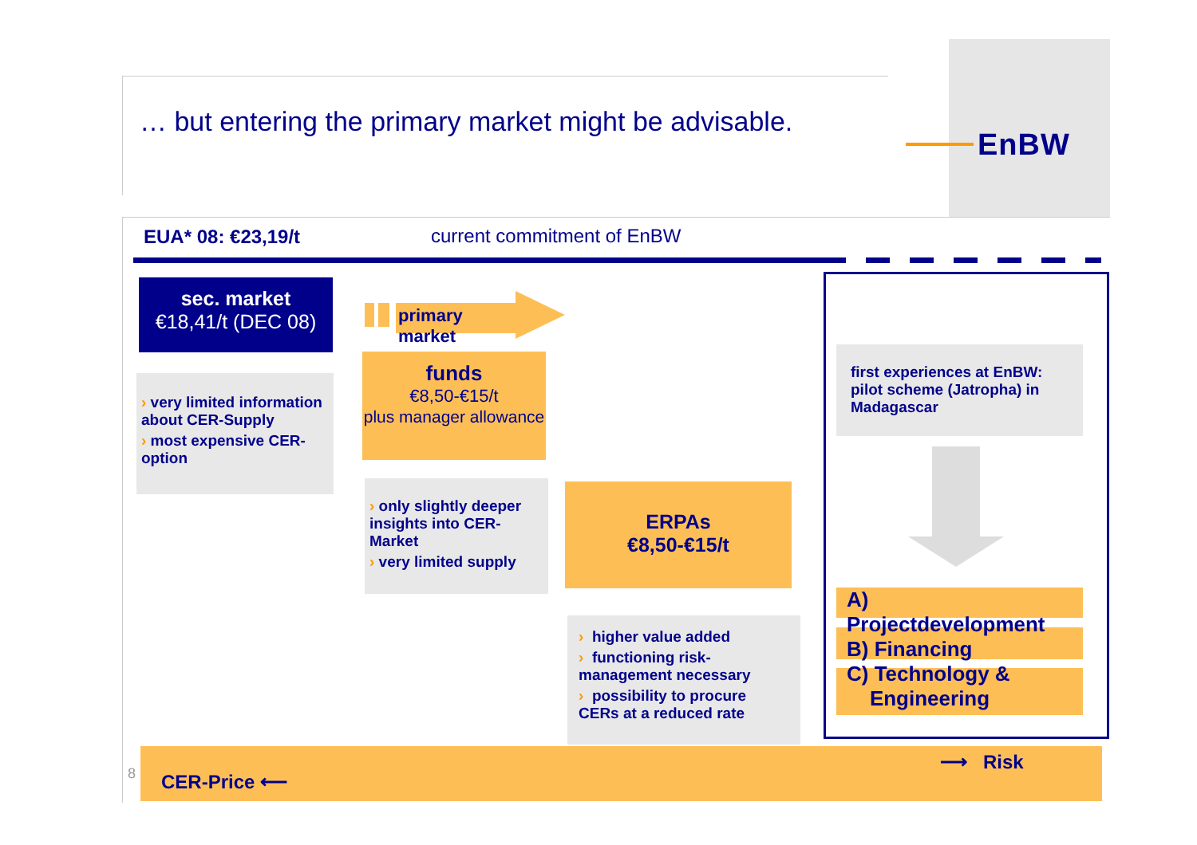EnBW
… but entering the primary market might be advisable.
EUA* 08: €23,19/t current commitment of EnBW
sec. market
€18,41/t (DEC 08)
› very limited information about CER-Supply
› most expensive CER-option
primary market
funds
€8,50-€15/t
plus manager allowance
› only slightly deeper insights into CER-Market
› very limited supply
ERPAs
€8,50-€15/t
› higher value added
› functioning risk-management necessary
› possibility to procure CERs at a reduced rate
first experiences at EnBW: pilot scheme (Jatropha) in Madagascar
A) Projectdevelopment
B) Financing
C) Technology &
Engineering
8 CER-Price ⟵
⟶ Risk